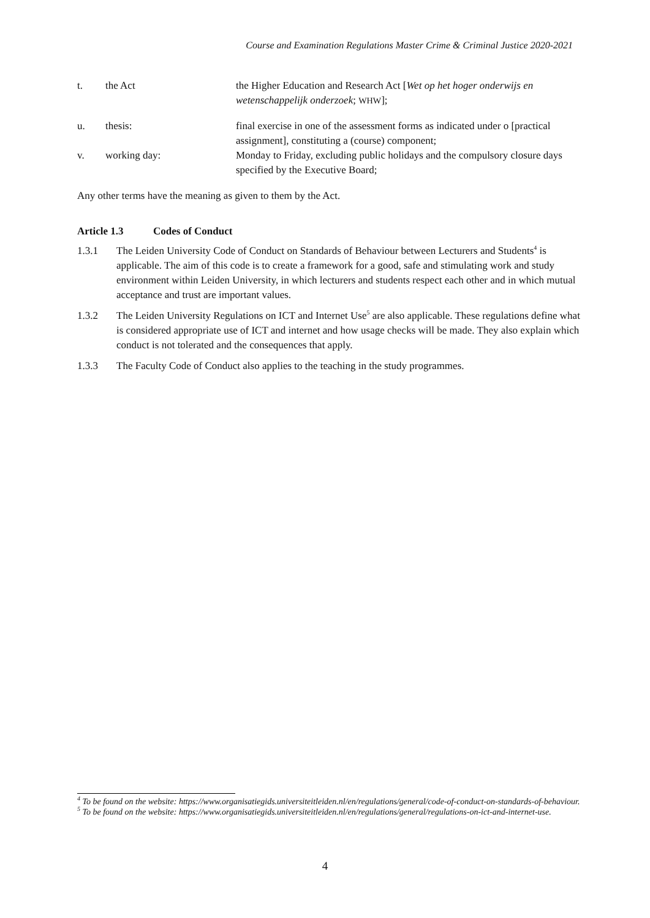Course and Examination Regulations Master Crime & Criminal Justice 2020-2021
t. the Act the Higher Education and Research Act [Wet op het hoger onderwijs en wetenschappelijk onderzoek; WHW];
u. thesis: final exercise in one of the assessment forms as indicated under o [practical assignment], constituting a (course) component;
v. working day: Monday to Friday, excluding public holidays and the compulsory closure days specified by the Executive Board;
Any other terms have the meaning as given to them by the Act.
Article 1.3 Codes of Conduct
1.3.1 The Leiden University Code of Conduct on Standards of Behaviour between Lecturers and Students<sup>4</sup> is applicable. The aim of this code is to create a framework for a good, safe and stimulating work and study environment within Leiden University, in which lecturers and students respect each other and in which mutual acceptance and trust are important values.
1.3.2 The Leiden University Regulations on ICT and Internet Use<sup>5</sup> are also applicable. These regulations define what is considered appropriate use of ICT and internet and how usage checks will be made. They also explain which conduct is not tolerated and the consequences that apply.
1.3.3 The Faculty Code of Conduct also applies to the teaching in the study programmes.
<sup>4</sup> To be found on the website: https://www.organisatiegids.universiteitleiden.nl/en/regulations/general/code-of-conduct-on-standards-of-behaviour.
<sup>5</sup> To be found on the website: https://www.organisatiegids.universiteitleiden.nl/en/regulations/general/regulations-on-ict-and-internet-use.
4